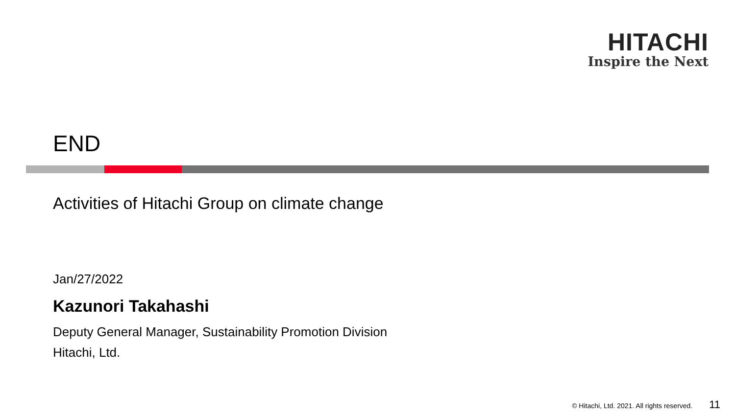HITACHI
Inspire the Next
END
Activities of Hitachi Group on climate change
Jan/27/2022
Kazunori Takahashi
Deputy General Manager, Sustainability Promotion Division
Hitachi, Ltd.
© Hitachi, Ltd. 2021. All rights reserved. 11